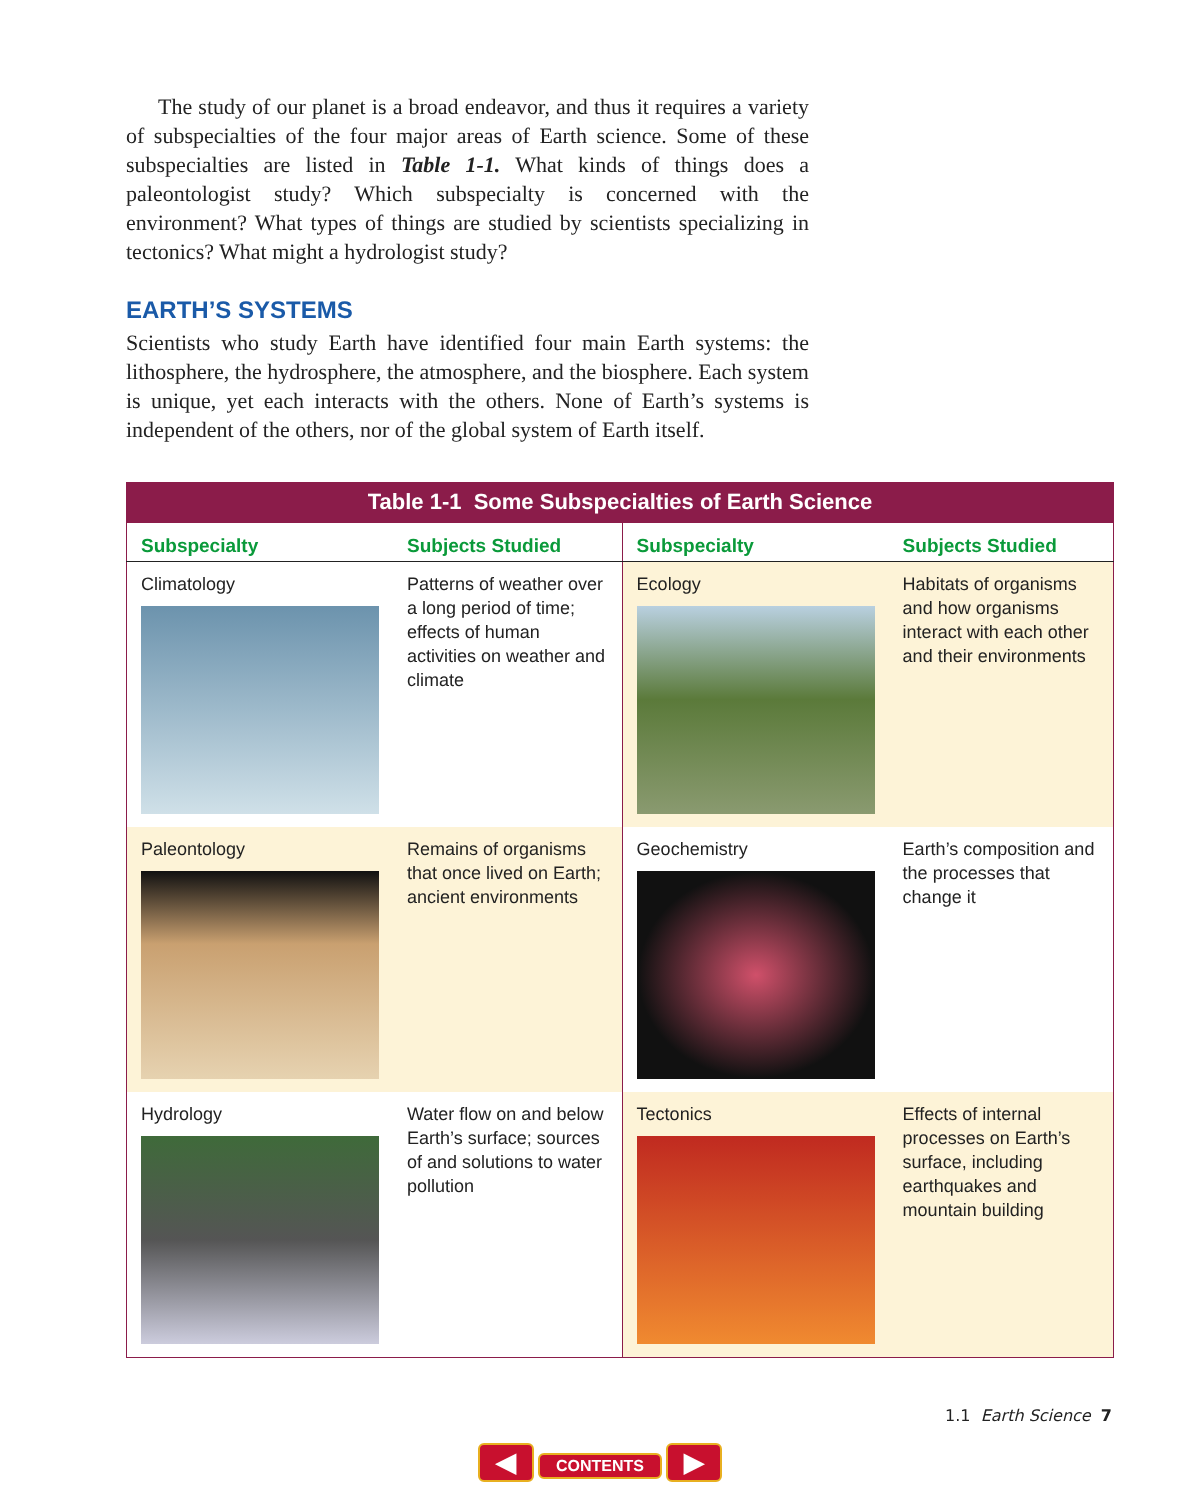The study of our planet is a broad endeavor, and thus it requires a variety of subspecialties of the four major areas of Earth science. Some of these subspecialties are listed in Table 1-1. What kinds of things does a paleontologist study? Which subspecialty is concerned with the environment? What types of things are studied by scientists specializing in tectonics? What might a hydrologist study?
EARTH’S SYSTEMS
Scientists who study Earth have identified four main Earth systems: the lithosphere, the hydrosphere, the atmosphere, and the biosphere. Each system is unique, yet each interacts with the others. None of Earth’s systems is independent of the others, nor of the global system of Earth itself.
Table 1-1 Some Subspecialties of Earth Science
| Subspecialty | Subjects Studied | Subspecialty | Subjects Studied |
| --- | --- | --- | --- |
| Climatology | Patterns of weather over a long period of time; effects of human activities on weather and climate | Ecology | Habitats of organisms and how organisms interact with each other and their environments |
| Paleontology | Remains of organisms that once lived on Earth; ancient environments | Geochemistry | Earth’s composition and the processes that change it |
| Hydrology | Water flow on and below Earth’s surface; sources of and solutions to water pollution | Tectonics | Effects of internal processes on Earth’s surface, including earthquakes and mountain building |
1.1 Earth Science 7
◀ CONTENTS ▶